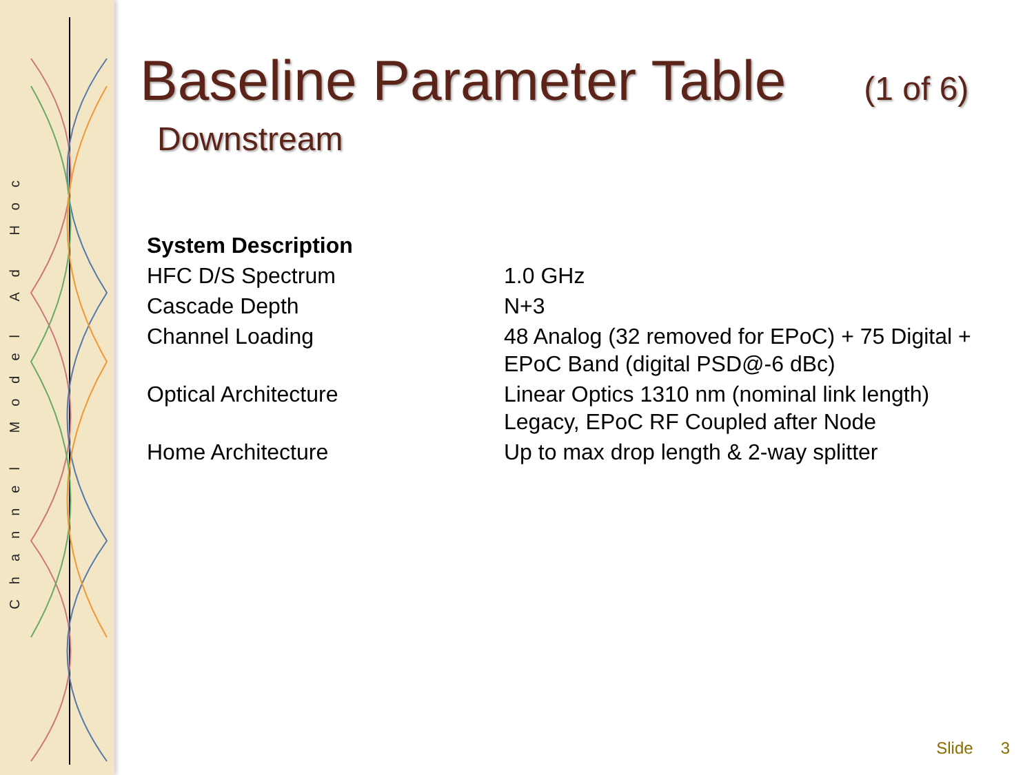Channel Model Ad Hoc
Baseline Parameter Table (1 of 6)
Downstream
| System Description | |
| --- | --- |
| HFC D/S Spectrum | 1.0 GHz |
| Cascade Depth | N+3 |
| Channel Loading | 48 Analog (32 removed for EPoC) + 75 Digital + EPoC Band (digital PSD@-6 dBc) |
| Optical Architecture | Linear Optics 1310 nm (nominal link length) Legacy, EPoC RF Coupled after Node |
| Home Architecture | Up to max drop length & 2-way splitter |
Slide 3